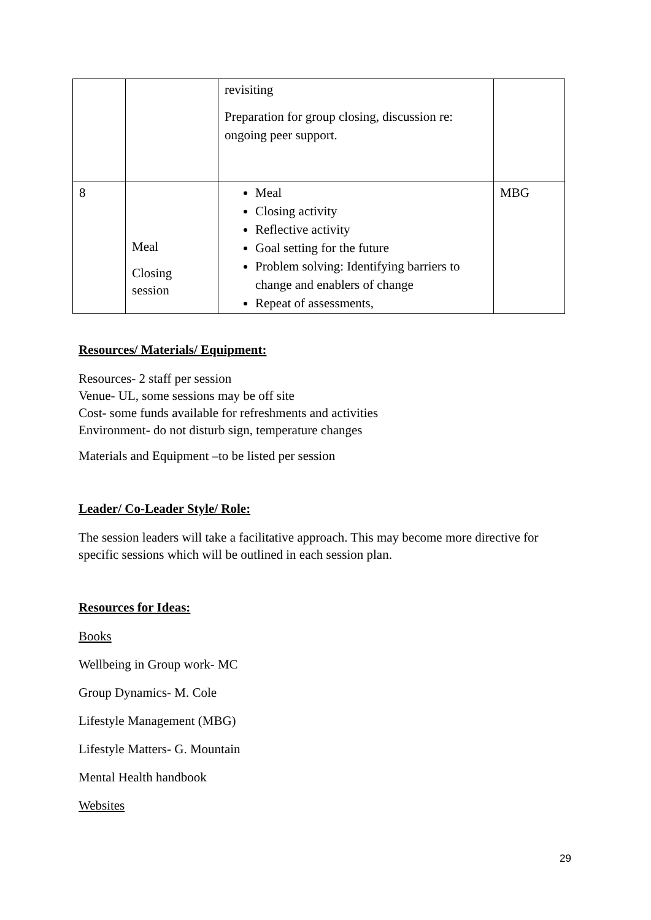| | | revisiting Preparation for group closing, discussion re: ongoing peer support. | |
| 8 | Meal Closing session | Meal Closing activity Reflective activity Goal setting for the future Problem solving: Identifying barriers to change and enablers of change Repeat of assessments, | MBG |
Resources/ Materials/ Equipment:
Resources- 2 staff per session
Venue- UL, some sessions may be off site
Cost- some funds available for refreshments and activities
Environment- do not disturb sign, temperature changes
Materials and Equipment –to be listed per session
Leader/ Co-Leader Style/ Role:
The session leaders will take a facilitative approach. This may become more directive for specific sessions which will be outlined in each session plan.
Resources for Ideas:
Books
Wellbeing in Group work- MC
Group Dynamics- M. Cole
Lifestyle Management (MBG)
Lifestyle Matters- G. Mountain
Mental Health handbook
Websites
29